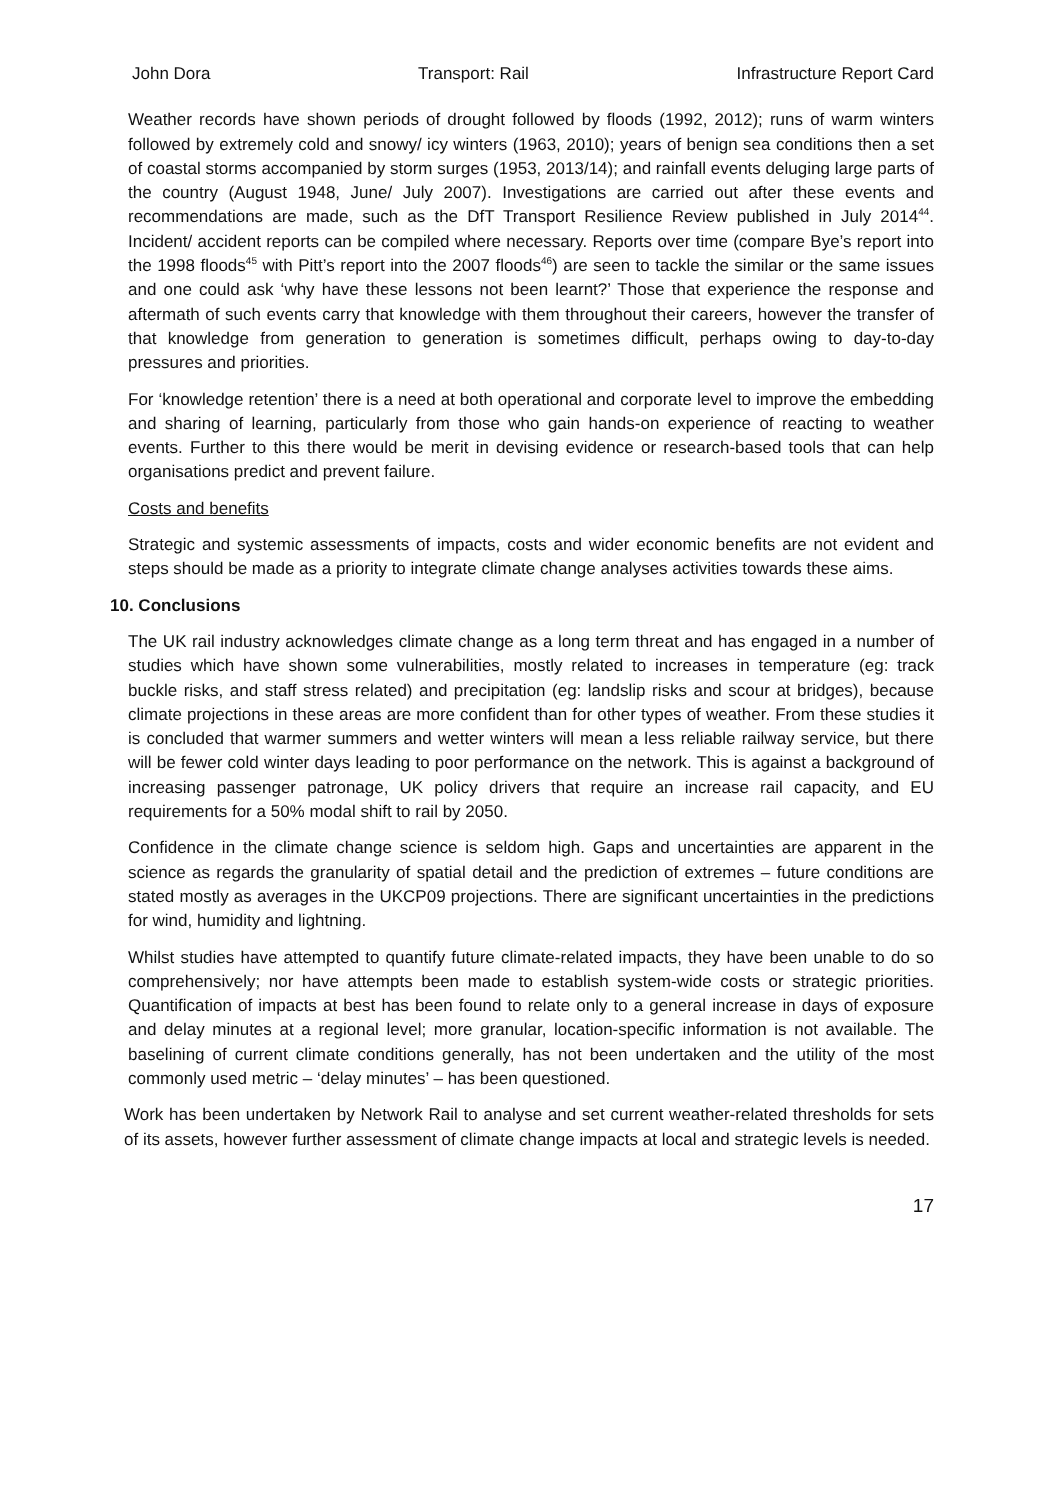John Dora Transport: Rail Infrastructure Report Card
Weather records have shown periods of drought followed by floods (1992, 2012); runs of warm winters followed by extremely cold and snowy/ icy winters (1963, 2010); years of benign sea conditions then a set of coastal storms accompanied by storm surges (1953, 2013/14); and rainfall events deluging large parts of the country (August 1948, June/ July 2007). Investigations are carried out after these events and recommendations are made, such as the DfT Transport Resilience Review published in July 2014<sup>44</sup>. Incident/ accident reports can be compiled where necessary. Reports over time (compare Bye’s report into the 1998 floods<sup>45</sup> with Pitt’s report into the 2007 floods<sup>46</sup>) are seen to tackle the similar or the same issues and one could ask ‘why have these lessons not been learnt?’ Those that experience the response and aftermath of such events carry that knowledge with them throughout their careers, however the transfer of that knowledge from generation to generation is sometimes difficult, perhaps owing to day-to-day pressures and priorities.
For ‘knowledge retention’ there is a need at both operational and corporate level to improve the embedding and sharing of learning, particularly from those who gain hands-on experience of reacting to weather events. Further to this there would be merit in devising evidence or research-based tools that can help organisations predict and prevent failure.
Costs and benefits
Strategic and systemic assessments of impacts, costs and wider economic benefits are not evident and steps should be made as a priority to integrate climate change analyses activities towards these aims.
10. Conclusions
The UK rail industry acknowledges climate change as a long term threat and has engaged in a number of studies which have shown some vulnerabilities, mostly related to increases in temperature (eg: track buckle risks, and staff stress related) and precipitation (eg: landslip risks and scour at bridges), because climate projections in these areas are more confident than for other types of weather. From these studies it is concluded that warmer summers and wetter winters will mean a less reliable railway service, but there will be fewer cold winter days leading to poor performance on the network. This is against a background of increasing passenger patronage, UK policy drivers that require an increase rail capacity, and EU requirements for a 50% modal shift to rail by 2050.
Confidence in the climate change science is seldom high. Gaps and uncertainties are apparent in the science as regards the granularity of spatial detail and the prediction of extremes – future conditions are stated mostly as averages in the UKCP09 projections. There are significant uncertainties in the predictions for wind, humidity and lightning.
Whilst studies have attempted to quantify future climate-related impacts, they have been unable to do so comprehensively; nor have attempts been made to establish system-wide costs or strategic priorities. Quantification of impacts at best has been found to relate only to a general increase in days of exposure and delay minutes at a regional level; more granular, location-specific information is not available. The baselining of current climate conditions generally, has not been undertaken and the utility of the most commonly used metric – ‘delay minutes’ – has been questioned.
Work has been undertaken by Network Rail to analyse and set current weather-related thresholds for sets of its assets, however further assessment of climate change impacts at local and strategic levels is needed.
17